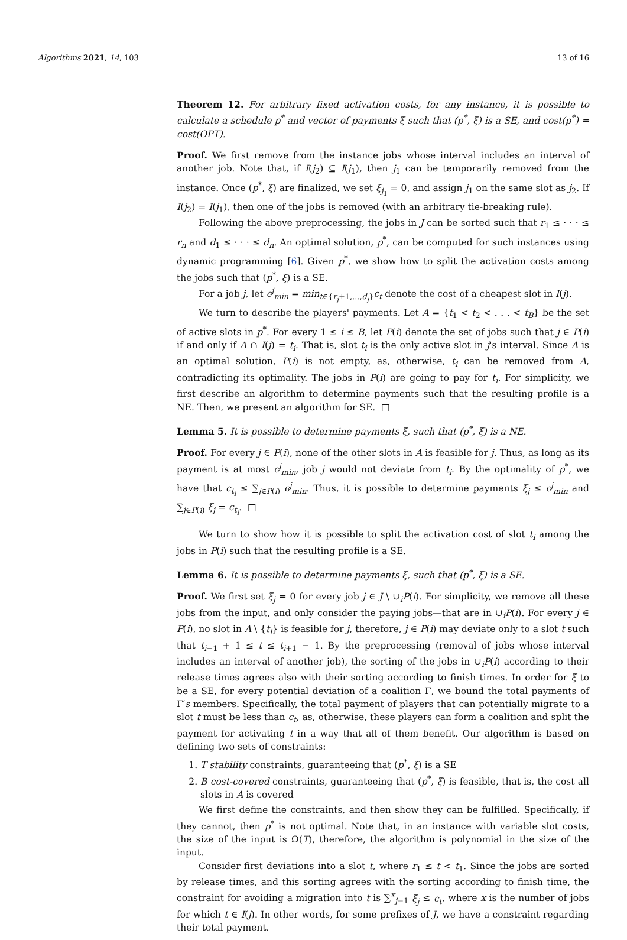Algorithms 2021, 14, 103 13 of 16
Theorem 12. For arbitrary fixed activation costs, for any instance, it is possible to calculate a schedule p<sup>*</sup> and vector of payments ξ such that (p<sup>*</sup>, ξ) is a SE, and cost(p<sup>*</sup>) = cost(OPT).
Proof. We first remove from the instance jobs whose interval includes an interval of another job. Note that, if I(j<sub>2</sub>) ⊆ I(j<sub>1</sub>), then j<sub>1</sub> can be temporarily removed from the instance. Once (p<sup>*</sup>, ξ) are finalized, we set ξ<sub>j<sub>1</sub></sub> = 0, and assign j<sub>1</sub> on the same slot as j<sub>2</sub>. If I(j<sub>2</sub>) = I(j<sub>1</sub>), then one of the jobs is removed (with an arbitrary tie-breaking rule).
Following the above preprocessing, the jobs in J can be sorted such that r<sub>1</sub> ≤ · · · ≤ r<sub>n</sub> and d<sub>1</sub> ≤ · · · ≤ d<sub>n</sub>. An optimal solution, p<sup>*</sup>, can be computed for such instances using dynamic programming [6]. Given p<sup>*</sup>, we show how to split the activation costs among the jobs such that (p<sup>*</sup>, ξ) is a SE.
For a job j, let c<sup>j</sup><sub>min</sub> = min<sub>t∈{r<sub>j</sub>+1,...,d<sub>j</sub>}</sub>c<sub>t</sub> denote the cost of a cheapest slot in I(j).
We turn to describe the players' payments. Let A = {t<sub>1</sub> < t<sub>2</sub> < . . . < t<sub>B</sub>} be the set of active slots in p<sup>*</sup>. For every 1 ≤ i ≤ B, let P(i) denote the set of jobs such that j ∈ P(i) if and only if A ∩ I(j) = t<sub>i</sub>. That is, slot t<sub>i</sub> is the only active slot in j's interval. Since A is an optimal solution, P(i) is not empty, as, otherwise, t<sub>i</sub> can be removed from A, contradicting its optimality. The jobs in P(i) are going to pay for t<sub>i</sub>. For simplicity, we first describe an algorithm to determine payments such that the resulting profile is a NE. Then, we present an algorithm for SE. □
Lemma 5. It is possible to determine payments ξ, such that (p<sup>*</sup>, ξ) is a NE.
Proof. For every j ∈ P(i), none of the other slots in A is feasible for j. Thus, as long as its payment is at most c<sup>j</sup><sub>min</sub>, job j would not deviate from t<sub>i</sub>. By the optimality of p<sup>*</sup>, we have that c<sub>t<sub>i</sub></sub> ≤ ∑<sub>j∈P(i)</sub> c<sup>j</sup><sub>min</sub>. Thus, it is possible to determine payments ξ<sub>j</sub> ≤ c<sup>j</sup><sub>min</sub> and ∑<sub>j∈P(i)</sub> ξ<sub>j</sub> = c<sub>t<sub>i</sub></sub>. □
We turn to show how it is possible to split the activation cost of slot t<sub>i</sub> among the jobs in P(i) such that the resulting profile is a SE.
Lemma 6. It is possible to determine payments ξ, such that (p<sup>*</sup>, ξ) is a SE.
Proof. We first set ξ<sub>j</sub> = 0 for every job j ∈ J \ ∪<sub>i</sub>P(i). For simplicity, we remove all these jobs from the input, and only consider the paying jobs—that are in ∪<sub>i</sub>P(i). For every j ∈ P(i), no slot in A \ {t<sub>i</sub>} is feasible for j, therefore, j ∈ P(i) may deviate only to a slot t such that t<sub>i−1</sub> + 1 ≤ t ≤ t<sub>i+1</sub> − 1. By the preprocessing (removal of jobs whose interval includes an interval of another job), the sorting of the jobs in ∪<sub>i</sub>P(i) according to their release times agrees also with their sorting according to finish times. In order for ξ to be a SE, for every potential deviation of a coalition Γ, we bound the total payments of Γ′s members. Specifically, the total payment of players that can potentially migrate to a slot t must be less than c<sub>t</sub>, as, otherwise, these players can form a coalition and split the payment for activating t in a way that all of them benefit. Our algorithm is based on defining two sets of constraints:
1. T stability constraints, guaranteeing that (p<sup>*</sup>, ξ) is a SE
2. B cost-covered constraints, guaranteeing that (p<sup>*</sup>, ξ) is feasible, that is, the cost all slots in A is covered
We first define the constraints, and then show they can be fulfilled. Specifically, if they cannot, then p<sup>*</sup> is not optimal. Note that, in an instance with variable slot costs, the size of the input is Ω(T), therefore, the algorithm is polynomial in the size of the input.
Consider first deviations into a slot t, where r<sub>1</sub> ≤ t < t<sub>1</sub>. Since the jobs are sorted by release times, and this sorting agrees with the sorting according to finish time, the constraint for avoiding a migration into t is ∑<sup>x</sup><sub>j=1</sub> ξ<sub>j</sub> ≤ c<sub>t</sub>, where x is the number of jobs for which t ∈ I(j). In other words, for some prefixes of J, we have a constraint regarding their total payment.